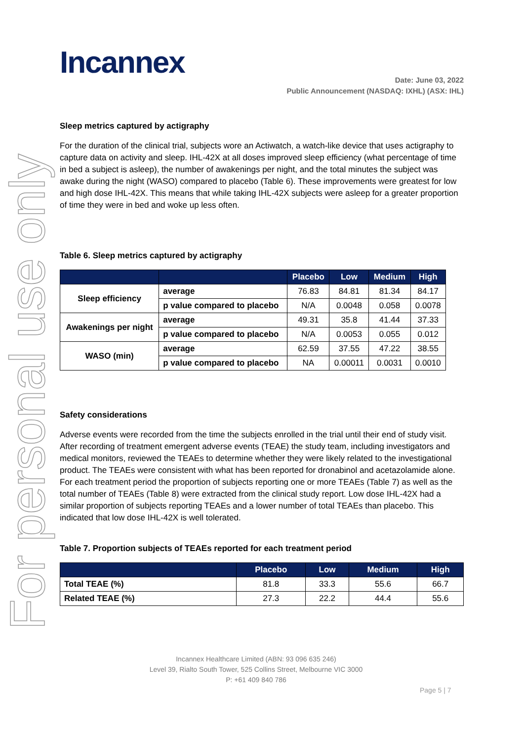For personal use only
Incannex
Date: June 03, 2022
Public Announcement (NASDAQ: IXHL) (ASX: IHL)
Sleep metrics captured by actigraphy
For the duration of the clinical trial, subjects wore an Actiwatch, a watch-like device that uses actigraphy to capture data on activity and sleep. IHL-42X at all doses improved sleep efficiency (what percentage of time in bed a subject is asleep), the number of awakenings per night, and the total minutes the subject was awake during the night (WASO) compared to placebo (Table 6). These improvements were greatest for low and high dose IHL-42X. This means that while taking IHL-42X subjects were asleep for a greater proportion of time they were in bed and woke up less often.
Table 6. Sleep metrics captured by actigraphy
| | | Placebo | Low | Medium | High |
| --- | --- | --- | --- | --- | --- |
| Sleep efficiency | average | 76.83 | 84.81 | 81.34 | 84.17 |
| | p value compared to placebo | N/A | 0.0048 | 0.058 | 0.0078 |
| Awakenings per night | average | 49.31 | 35.8 | 41.44 | 37.33 |
| | p value compared to placebo | N/A | 0.0053 | 0.055 | 0.012 |
| WASO (min) | average | 62.59 | 37.55 | 47.22 | 38.55 |
| | p value compared to placebo | NA | 0.00011 | 0.0031 | 0.0010 |
Safety considerations
Adverse events were recorded from the time the subjects enrolled in the trial until their end of study visit. After recording of treatment emergent adverse events (TEAE) the study team, including investigators and medical monitors, reviewed the TEAEs to determine whether they were likely related to the investigational product. The TEAEs were consistent with what has been reported for dronabinol and acetazolamide alone. For each treatment period the proportion of subjects reporting one or more TEAEs (Table 7) as well as the total number of TEAEs (Table 8) were extracted from the clinical study report. Low dose IHL-42X had a similar proportion of subjects reporting TEAEs and a lower number of total TEAEs than placebo. This indicated that low dose IHL-42X is well tolerated.
Table 7. Proportion subjects of TEAEs reported for each treatment period
| | Placebo | Low | Medium | High |
| --- | --- | --- | --- | --- |
| Total TEAE (%) | 81.8 | 33.3 | 55.6 | 66.7 |
| Related TEAE (%) | 27.3 | 22.2 | 44.4 | 55.6 |
Incannex Healthcare Limited (ABN: 93 096 635 246)
Level 39, Rialto South Tower, 525 Collins Street, Melbourne VIC 3000
P: +61 409 840 786
Page 5 | 7